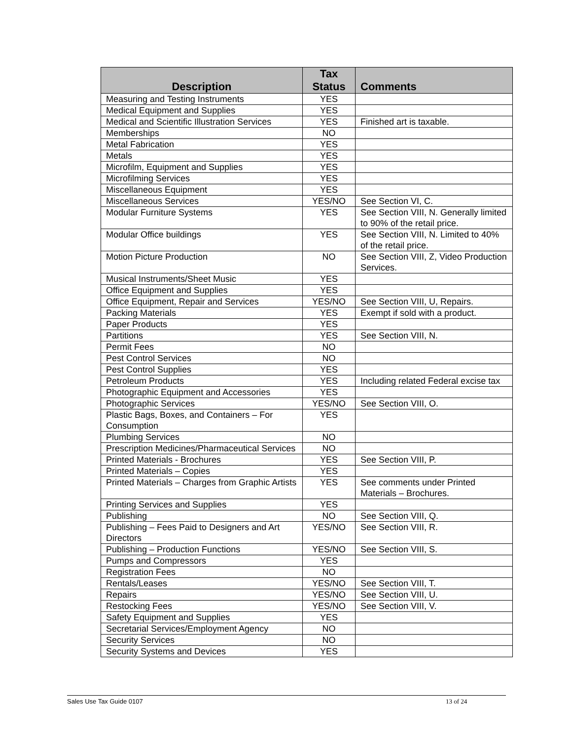| Description | Tax Status | Comments |
| --- | --- | --- |
| Measuring and Testing Instruments | YES | |
| Medical Equipment and Supplies | YES | |
| Medical and Scientific Illustration Services | YES | Finished art is taxable. |
| Memberships | NO | |
| Metal Fabrication | YES | |
| Metals | YES | |
| Microfilm, Equipment and Supplies | YES | |
| Microfilming Services | YES | |
| Miscellaneous Equipment | YES | |
| Miscellaneous Services | YES/NO | See Section VI, C. |
| Modular Furniture Systems | YES | See Section VIII, N. Generally limited to 90% of the retail price. |
| Modular Office buildings | YES | See Section VIII, N. Limited to 40% of the retail price. |
| Motion Picture Production | NO | See Section VIII, Z, Video Production Services. |
| Musical Instruments/Sheet Music | YES | |
| Office Equipment and Supplies | YES | |
| Office Equipment, Repair and Services | YES/NO | See Section VIII, U, Repairs. |
| Packing Materials | YES | Exempt if sold with a product. |
| Paper Products | YES | |
| Partitions | YES | See Section VIII, N. |
| Permit Fees | NO | |
| Pest Control Services | NO | |
| Pest Control Supplies | YES | |
| Petroleum Products | YES | Including related Federal excise tax |
| Photographic Equipment and Accessories | YES | |
| Photographic Services | YES/NO | See Section VIII, O. |
| Plastic Bags, Boxes, and Containers – For Consumption | YES | |
| Plumbing Services | NO | |
| Prescription Medicines/Pharmaceutical Services | NO | |
| Printed Materials - Brochures | YES | See Section VIII, P. |
| Printed Materials – Copies | YES | |
| Printed Materials – Charges from Graphic Artists | YES | See comments under Printed Materials – Brochures. |
| Printing Services and Supplies | YES | |
| Publishing | NO | See Section VIII, Q. |
| Publishing – Fees Paid to Designers and Art Directors | YES/NO | See Section VIII, R. |
| Publishing – Production Functions | YES/NO | See Section VIII, S. |
| Pumps and Compressors | YES | |
| Registration Fees | NO | |
| Rentals/Leases | YES/NO | See Section VIII, T. |
| Repairs | YES/NO | See Section VIII, U. |
| Restocking Fees | YES/NO | See Section VIII, V. |
| Safety Equipment and Supplies | YES | |
| Secretarial Services/Employment Agency | NO | |
| Security Services | NO | |
| Security Systems and Devices | YES | |
Sales Use Tax Guide 0107 13 of 24